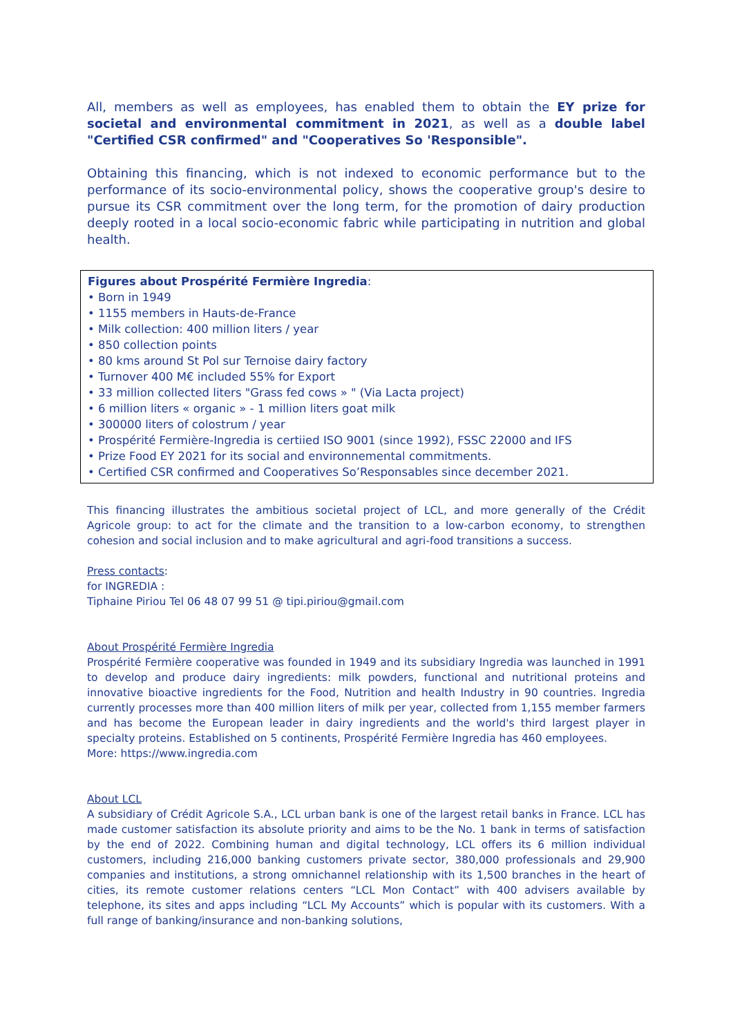All, members as well as employees, has enabled them to obtain the EY prize for societal and environmental commitment in 2021, as well as a double label "Certified CSR confirmed" and "Cooperatives So 'Responsible".
Obtaining this financing, which is not indexed to economic performance but to the performance of its socio-environmental policy, shows the cooperative group's desire to pursue its CSR commitment over the long term, for the promotion of dairy production deeply rooted in a local socio-economic fabric while participating in nutrition and global health.
Figures about Prospérité Fermière Ingredia:
• Born in 1949
• 1155 members in Hauts-de-France
• Milk collection: 400 million liters / year
• 850 collection points
• 80 kms around St Pol sur Ternoise dairy factory
• Turnover 400 M€ included 55% for Export
• 33 million collected liters "Grass fed cows » " (Via Lacta project)
• 6 million liters « organic » - 1 million liters goat milk
• 300000 liters of colostrum / year
• Prospérité Fermière-Ingredia is certiied ISO 9001 (since 1992), FSSC 22000 and IFS
• Prize Food EY 2021 for its social and environnemental commitments.
• Certified CSR confirmed and Cooperatives So’Responsables since december 2021.
This financing illustrates the ambitious societal project of LCL, and more generally of the Crédit Agricole group: to act for the climate and the transition to a low-carbon economy, to strengthen cohesion and social inclusion and to make agricultural and agri-food transitions a success.
Press contacts:
for INGREDIA :
Tiphaine Piriou Tel 06 48 07 99 51 @ tipi.piriou@gmail.com
About Prospérité Fermière Ingredia
Prospérité Fermière cooperative was founded in 1949 and its subsidiary Ingredia was launched in 1991 to develop and produce dairy ingredients: milk powders, functional and nutritional proteins and innovative bioactive ingredients for the Food, Nutrition and health Industry in 90 countries. Ingredia currently processes more than 400 million liters of milk per year, collected from 1,155 member farmers and has become the European leader in dairy ingredients and the world's third largest player in specialty proteins. Established on 5 continents, Prospérité Fermière Ingredia has 460 employees.
More: https://www.ingredia.com
About LCL
A subsidiary of Crédit Agricole S.A., LCL urban bank is one of the largest retail banks in France. LCL has made customer satisfaction its absolute priority and aims to be the No. 1 bank in terms of satisfaction by the end of 2022. Combining human and digital technology, LCL offers its 6 million individual customers, including 216,000 banking customers private sector, 380,000 professionals and 29,900 companies and institutions, a strong omnichannel relationship with its 1,500 branches in the heart of cities, its remote customer relations centers “LCL Mon Contact” with 400 advisers available by telephone, its sites and apps including “LCL My Accounts” which is popular with its customers. With a full range of banking/insurance and non-banking solutions,